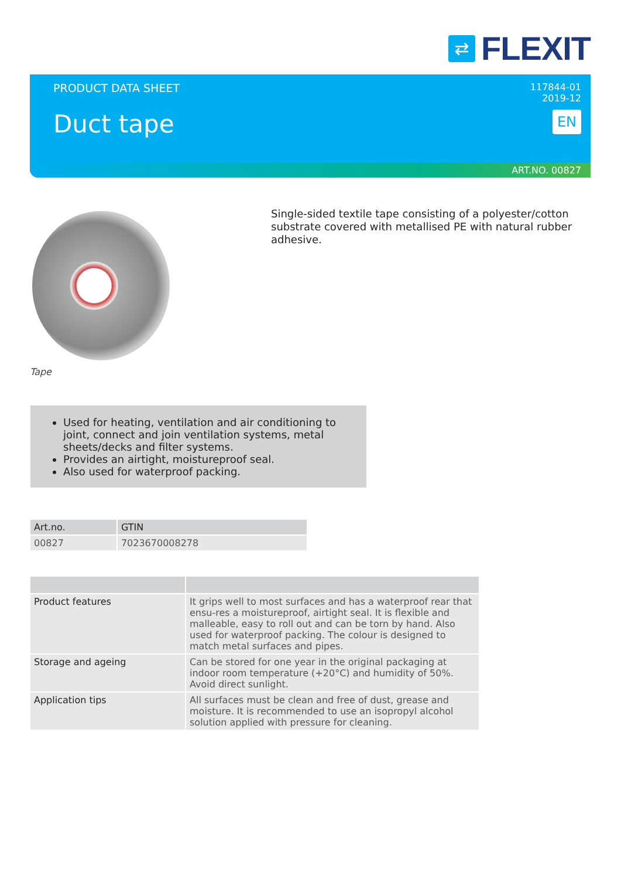⇄
FLEXIT
PRODUCT DATA SHEET
117844-01
2019-12
Duct tape EN
ART.NO. 00827
Tape
Single-sided textile tape consisting of a polyester/cotton substrate covered with metallised PE with natural rubber adhesive.
Used for heating, ventilation and air conditioning to joint, connect and join ventilation systems, metal sheets/decks and filter systems.
Provides an airtight, moistureproof seal.
Also used for waterproof packing.
| Art.no. | GTIN |
| --- | --- |
| 00827 | 7023670008278 |
| Product features | It grips well to most surfaces and has a waterproof rear that ensu-res a moistureproof, airtight seal. It is flexible and malleable, easy to roll out and can be torn by hand. Also used for waterproof packing. The colour is designed to match metal surfaces and pipes. |
| Storage and ageing | Can be stored for one year in the original packaging at indoor room temperature (+20°C) and humidity of 50%. Avoid direct sunlight. |
| Application tips | All surfaces must be clean and free of dust, grease and moisture. It is recommended to use an isopropyl alcohol solution applied with pressure for cleaning. |